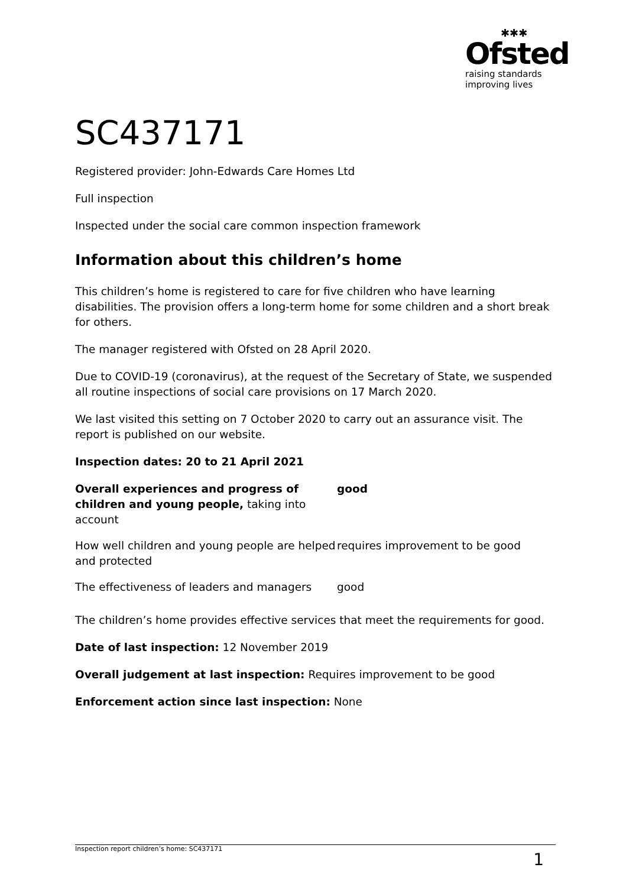✱✱✱
Ofsted
raising standards
improving lives
SC437171
Registered provider: John-Edwards Care Homes Ltd
Full inspection
Inspected under the social care common inspection framework
Information about this children’s home
This children’s home is registered to care for five children who have learning disabilities. The provision offers a long-term home for some children and a short break for others.
The manager registered with Ofsted on 28 April 2020.
Due to COVID-19 (coronavirus), at the request of the Secretary of State, we suspended all routine inspections of social care provisions on 17 March 2020.
We last visited this setting on 7 October 2020 to carry out an assurance visit. The report is published on our website.
Inspection dates: 20 to 21 April 2021
| Overall experiences and progress of children and young people, taking into account | good |
| How well children and young people are helped and protected | requires improvement to be good |
| The effectiveness of leaders and managers | good |
The children’s home provides effective services that meet the requirements for good.
Date of last inspection: 12 November 2019
Overall judgement at last inspection: Requires improvement to be good
Enforcement action since last inspection: None
Inspection report children’s home: SC437171
1